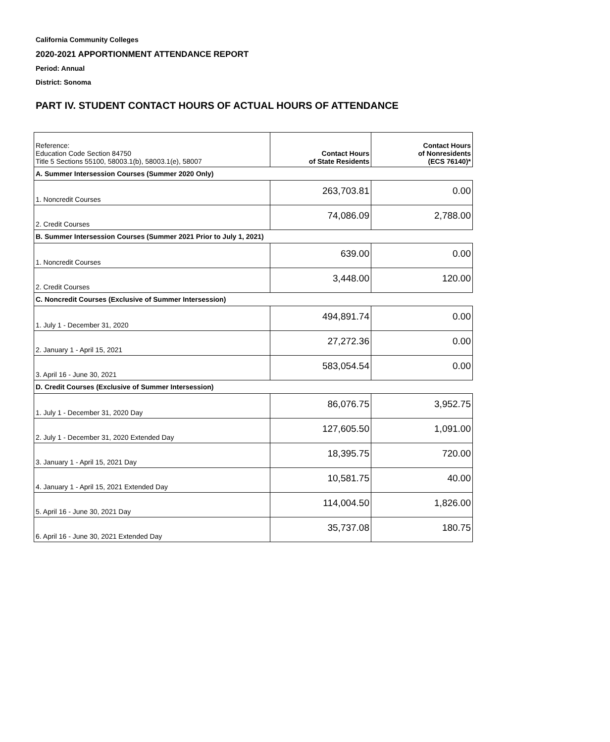California Community Colleges
2020-2021 APPORTIONMENT ATTENDANCE REPORT
Period: Annual
District: Sonoma
PART IV. STUDENT CONTACT HOURS OF ACTUAL HOURS OF ATTENDANCE
| Reference: Education Code Section 84750 Title 5 Sections 55100, 58003.1(b), 58003.1(e), 58007 | Contact Hours of State Residents | Contact Hours of Nonresidents (ECS 76140)* |
| A. Summer Intersession Courses (Summer 2020 Only) | | |
| 1. Noncredit Courses | 263,703.81 | 0.00 |
| 2. Credit Courses | 74,086.09 | 2,788.00 |
| B. Summer Intersession Courses (Summer 2021 Prior to July 1, 2021) | | |
| 1. Noncredit Courses | 639.00 | 0.00 |
| 2. Credit Courses | 3,448.00 | 120.00 |
| C. Noncredit Courses (Exclusive of Summer Intersession) | | |
| 1. July 1 - December 31, 2020 | 494,891.74 | 0.00 |
| 2. January 1 - April 15, 2021 | 27,272.36 | 0.00 |
| 3. April 16 - June 30, 2021 | 583,054.54 | 0.00 |
| D. Credit Courses (Exclusive of Summer Intersession) | | |
| 1. July 1 - December 31, 2020 Day | 86,076.75 | 3,952.75 |
| 2. July 1 - December 31, 2020 Extended Day | 127,605.50 | 1,091.00 |
| 3. January 1 - April 15, 2021 Day | 18,395.75 | 720.00 |
| 4. January 1 - April 15, 2021 Extended Day | 10,581.75 | 40.00 |
| 5. April 16 - June 30, 2021 Day | 114,004.50 | 1,826.00 |
| 6. April 16 - June 30, 2021 Extended Day | 35,737.08 | 180.75 |